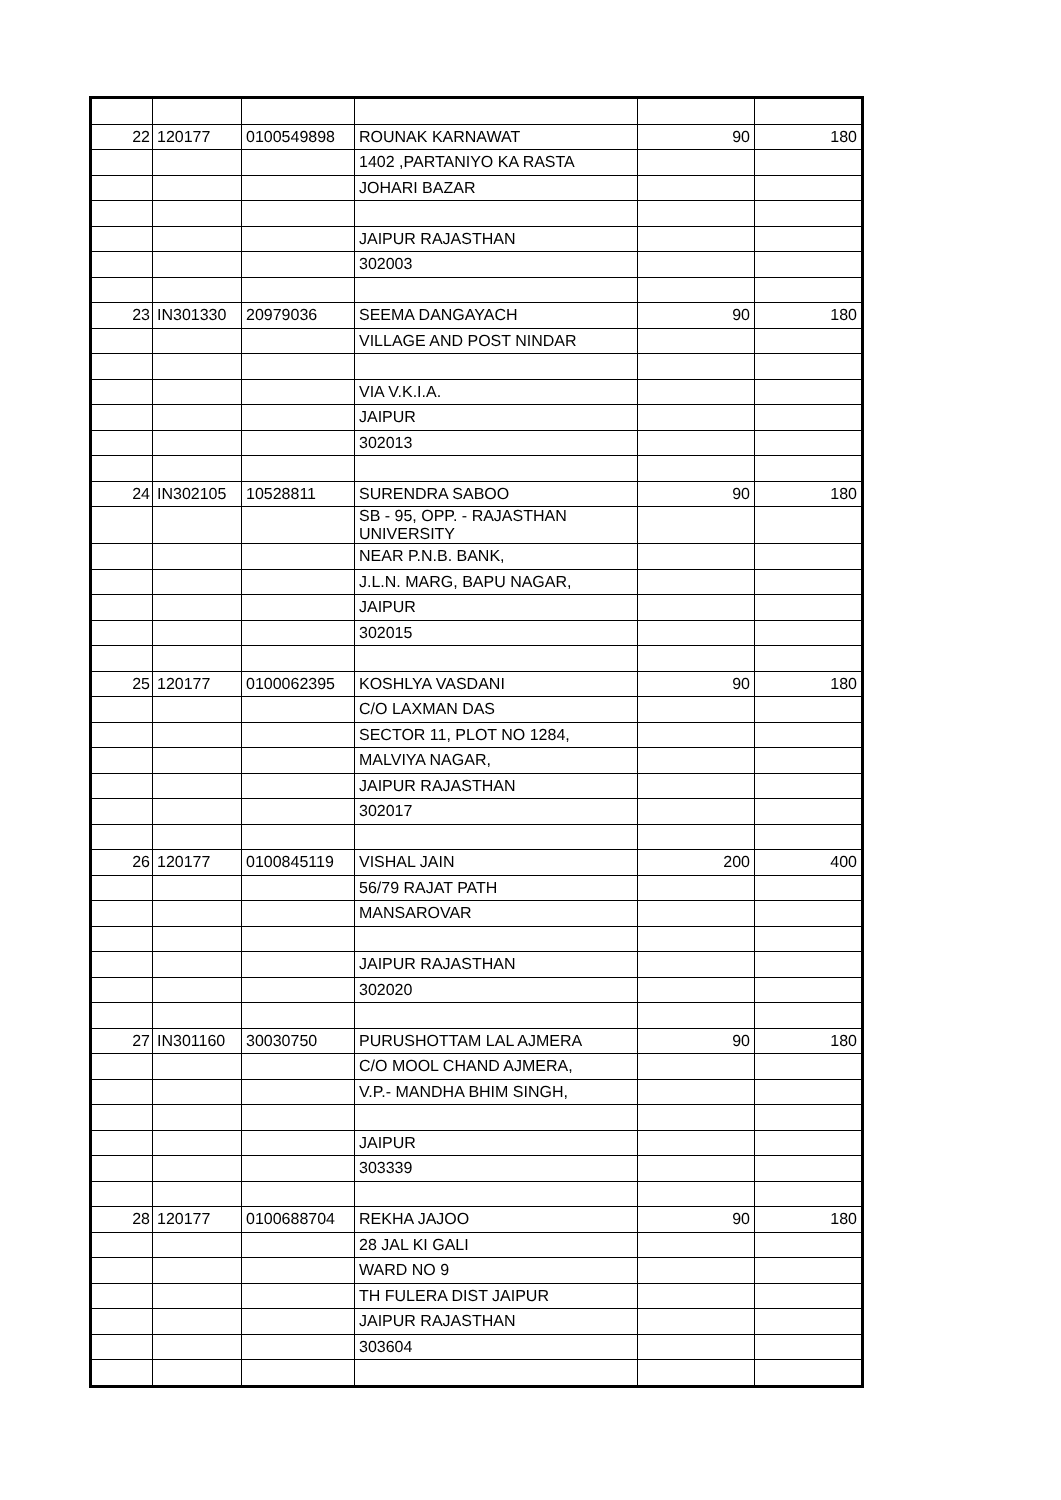| 22 | 120177 | 0100549898 | ROUNAK KARNAWAT | 90 | 180 |
| | | | 1402 ,PARTANIYO KA RASTA | | |
| | | | JOHARI BAZAR | | |
| | | | JAIPUR RAJASTHAN | | |
| | | | 302003 | | |
| 23 | IN301330 | 20979036 | SEEMA DANGAYACH | 90 | 180 |
| | | | VILLAGE AND POST NINDAR | | |
| | | | VIA V.K.I.A. | | |
| | | | JAIPUR | | |
| | | | 302013 | | |
| 24 | IN302105 | 10528811 | SURENDRA SABOO | 90 | 180 |
| | | | SB - 95, OPP. - RAJASTHAN UNIVERSITY | | |
| | | | NEAR P.N.B. BANK, | | |
| | | | J.L.N. MARG, BAPU NAGAR, | | |
| | | | JAIPUR | | |
| | | | 302015 | | |
| 25 | 120177 | 0100062395 | KOSHLYA VASDANI | 90 | 180 |
| | | | C/O LAXMAN DAS | | |
| | | | SECTOR 11, PLOT NO 1284, | | |
| | | | MALVIYA NAGAR, | | |
| | | | JAIPUR RAJASTHAN | | |
| | | | 302017 | | |
| 26 | 120177 | 0100845119 | VISHAL JAIN | 200 | 400 |
| | | | 56/79 RAJAT PATH | | |
| | | | MANSAROVAR | | |
| | | | JAIPUR RAJASTHAN | | |
| | | | 302020 | | |
| 27 | IN301160 | 30030750 | PURUSHOTTAM LAL AJMERA | 90 | 180 |
| | | | C/O MOOL CHAND AJMERA, | | |
| | | | V.P.- MANDHA BHIM SINGH, | | |
| | | | JAIPUR | | |
| | | | 303339 | | |
| 28 | 120177 | 0100688704 | REKHA JAJOO | 90 | 180 |
| | | | 28 JAL KI GALI | | |
| | | | WARD NO 9 | | |
| | | | TH FULERA DIST JAIPUR | | |
| | | | JAIPUR RAJASTHAN | | |
| | | | 303604 | | |